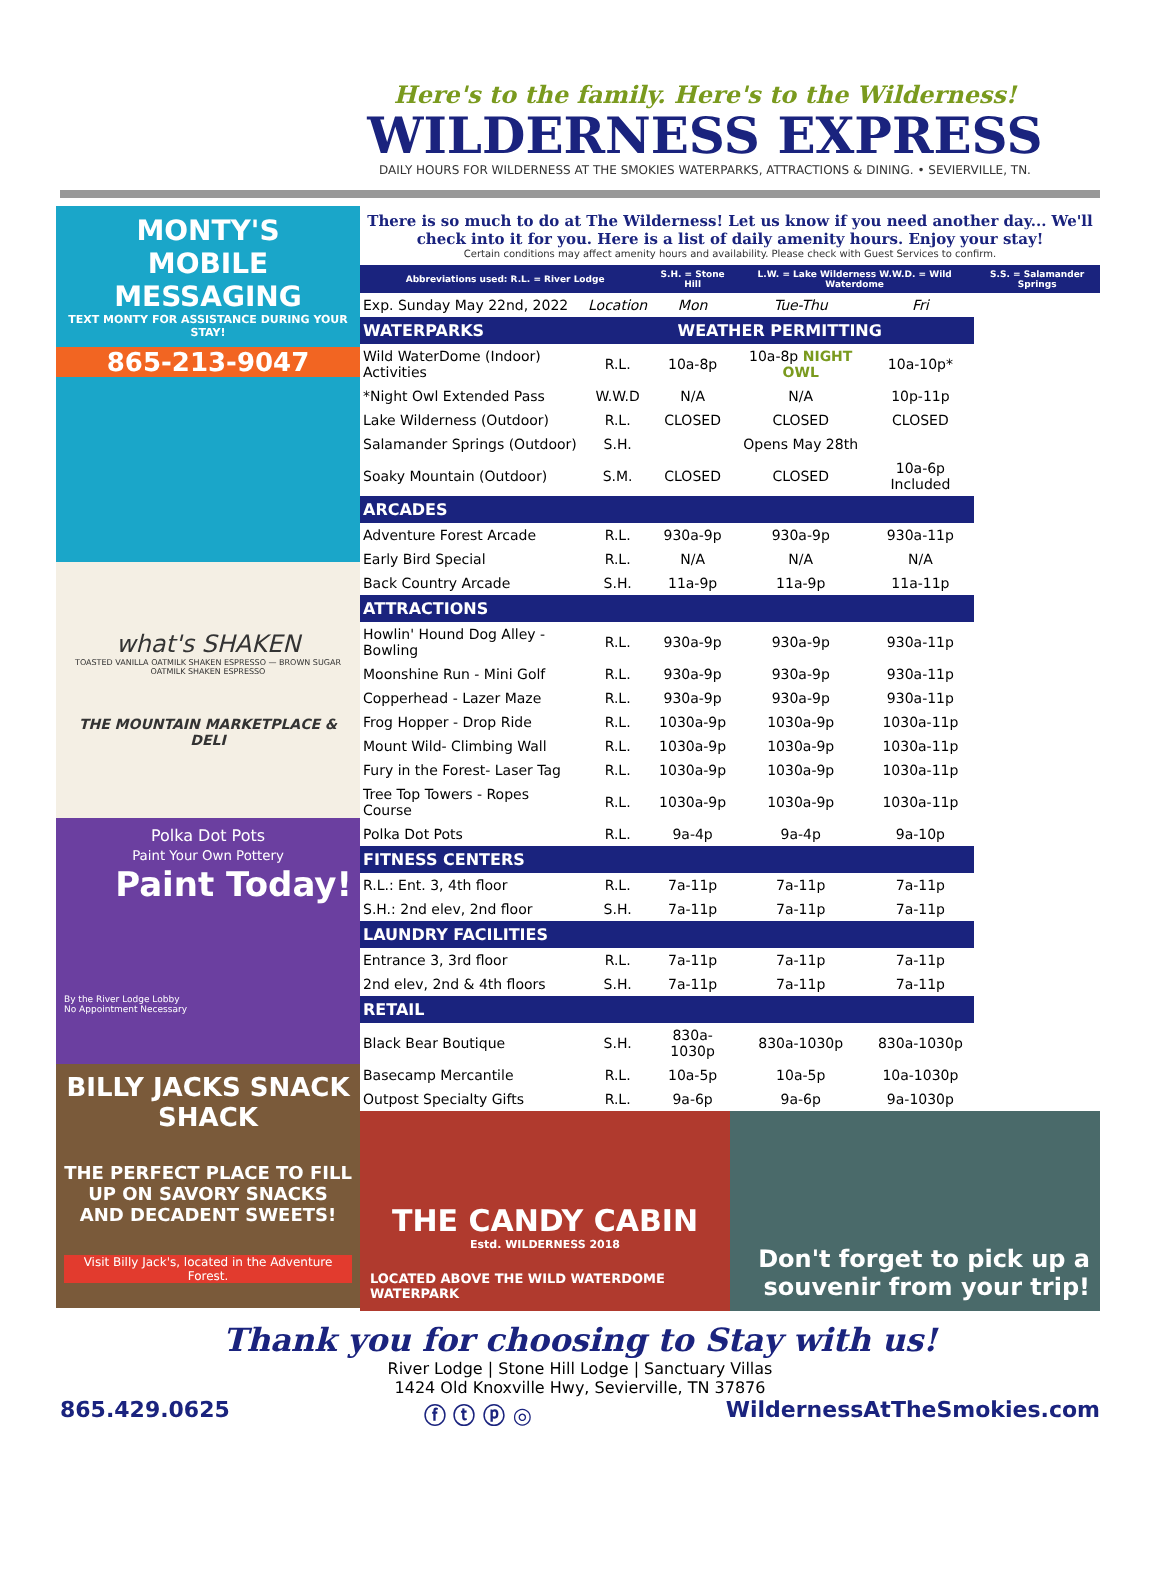Here's to the family. Here's to the Wilderness!
WILDERNESS EXPRESS
DAILY HOURS FOR WILDERNESS AT THE SMOKIES WATERPARKS, ATTRACTIONS & DINING. • SEVIERVILLE, TN.
MONTY'S
MOBILE
MESSAGING
TEXT MONTY FOR ASSISTANCE DURING YOUR STAY!
865-213-9047
what's SHAKEN
TOASTED VANILLA OATMILK SHAKEN ESPRESSO — BROWN SUGAR OATMILK SHAKEN ESPRESSO
THE MOUNTAIN MARKETPLACE & DELI
Polka Dot Pots
Paint Your Own Pottery
Paint Today!
By the River Lodge Lobby
No Appointment Necessary
BILLY JACKS SNACK SHACK
THE PERFECT PLACE TO FILL UP ON SAVORY SNACKS AND DECADENT SWEETS!
Visit Billy Jack's, located in the Adventure Forest.
There is so much to do at The Wilderness! Let us know if you need another day... We'll check into it for you. Here is a list of daily amenity hours. Enjoy your stay!
Certain conditions may affect amenity hours and availability. Please check with Guest Services to confirm.
| Abbreviations used: R.L. = River Lodge | | S.H. = Stone Hill | L.W. = Lake Wilderness W.W.D. = Wild Waterdome | | S.S. = Salamander Springs |
| --- | --- | --- | --- | --- | --- |
| Exp. Sunday May 22nd, 2022 | Location | Mon | Tue-Thu | Fri | |
| WATERPARKS | WEATHER PERMITTING | | | | |
| Wild WaterDome (Indoor) Activities | R.L. | 10a-8p | 10a-8p NIGHT OWL | 10a-10p* | |
| *Night Owl Extended Pass | W.W.D | N/A | N/A | 10p-11p | |
| Lake Wilderness (Outdoor) | R.L. | CLOSED | CLOSED | CLOSED | |
| Salamander Springs (Outdoor) | S.H. | | Opens May 28th | | |
| Soaky Mountain (Outdoor) | S.M. | CLOSED | CLOSED | 10a-6p Included | |
| ARCADES | | | | | |
| Adventure Forest Arcade | R.L. | 930a-9p | 930a-9p | 930a-11p | |
| Early Bird Special | R.L. | N/A | N/A | N/A | |
| Back Country Arcade | S.H. | 11a-9p | 11a-9p | 11a-11p | |
| ATTRACTIONS | | | | | |
| Howlin' Hound Dog Alley -Bowling | R.L. | 930a-9p | 930a-9p | 930a-11p | |
| Moonshine Run - Mini Golf | R.L. | 930a-9p | 930a-9p | 930a-11p | |
| Copperhead - Lazer Maze | R.L. | 930a-9p | 930a-9p | 930a-11p | |
| Frog Hopper - Drop Ride | R.L. | 1030a-9p | 1030a-9p | 1030a-11p | |
| Mount Wild- Climbing Wall | R.L. | 1030a-9p | 1030a-9p | 1030a-11p | |
| Fury in the Forest- Laser Tag | R.L. | 1030a-9p | 1030a-9p | 1030a-11p | |
| Tree Top Towers - Ropes Course | R.L. | 1030a-9p | 1030a-9p | 1030a-11p | |
| Polka Dot Pots | R.L. | 9a-4p | 9a-4p | 9a-10p | |
| FITNESS CENTERS | | | | | |
| R.L.: Ent. 3, 4th floor | R.L. | 7a-11p | 7a-11p | 7a-11p | |
| S.H.: 2nd elev, 2nd floor | S.H. | 7a-11p | 7a-11p | 7a-11p | |
| LAUNDRY FACILITIES | | | | | |
| Entrance 3, 3rd floor | R.L. | 7a-11p | 7a-11p | 7a-11p | |
| 2nd elev, 2nd & 4th floors | S.H. | 7a-11p | 7a-11p | 7a-11p | |
| RETAIL | | | | | |
| Black Bear Boutique | S.H. | 830a-1030p | 830a-1030p | 830a-1030p | |
| Basecamp Mercantile | R.L. | 10a-5p | 10a-5p | 10a-1030p | |
| Outpost Specialty Gifts | R.L. | 9a-6p | 9a-6p | 9a-1030p | |
THE CANDY CABIN
Estd. WILDERNESS 2018
LOCATED ABOVE THE WILD WATERDOME WATERPARK
Don't forget to pick up a souvenir from your trip!
Thank you for choosing to Stay with us!
River Lodge | Stone Hill Lodge | Sanctuary Villas
1424 Old Knoxville Hwy, Sevierville, TN 37876
865.429.0625 ⓕ ⓣ ⓟ ◎ WildernessAtTheSmokies.com